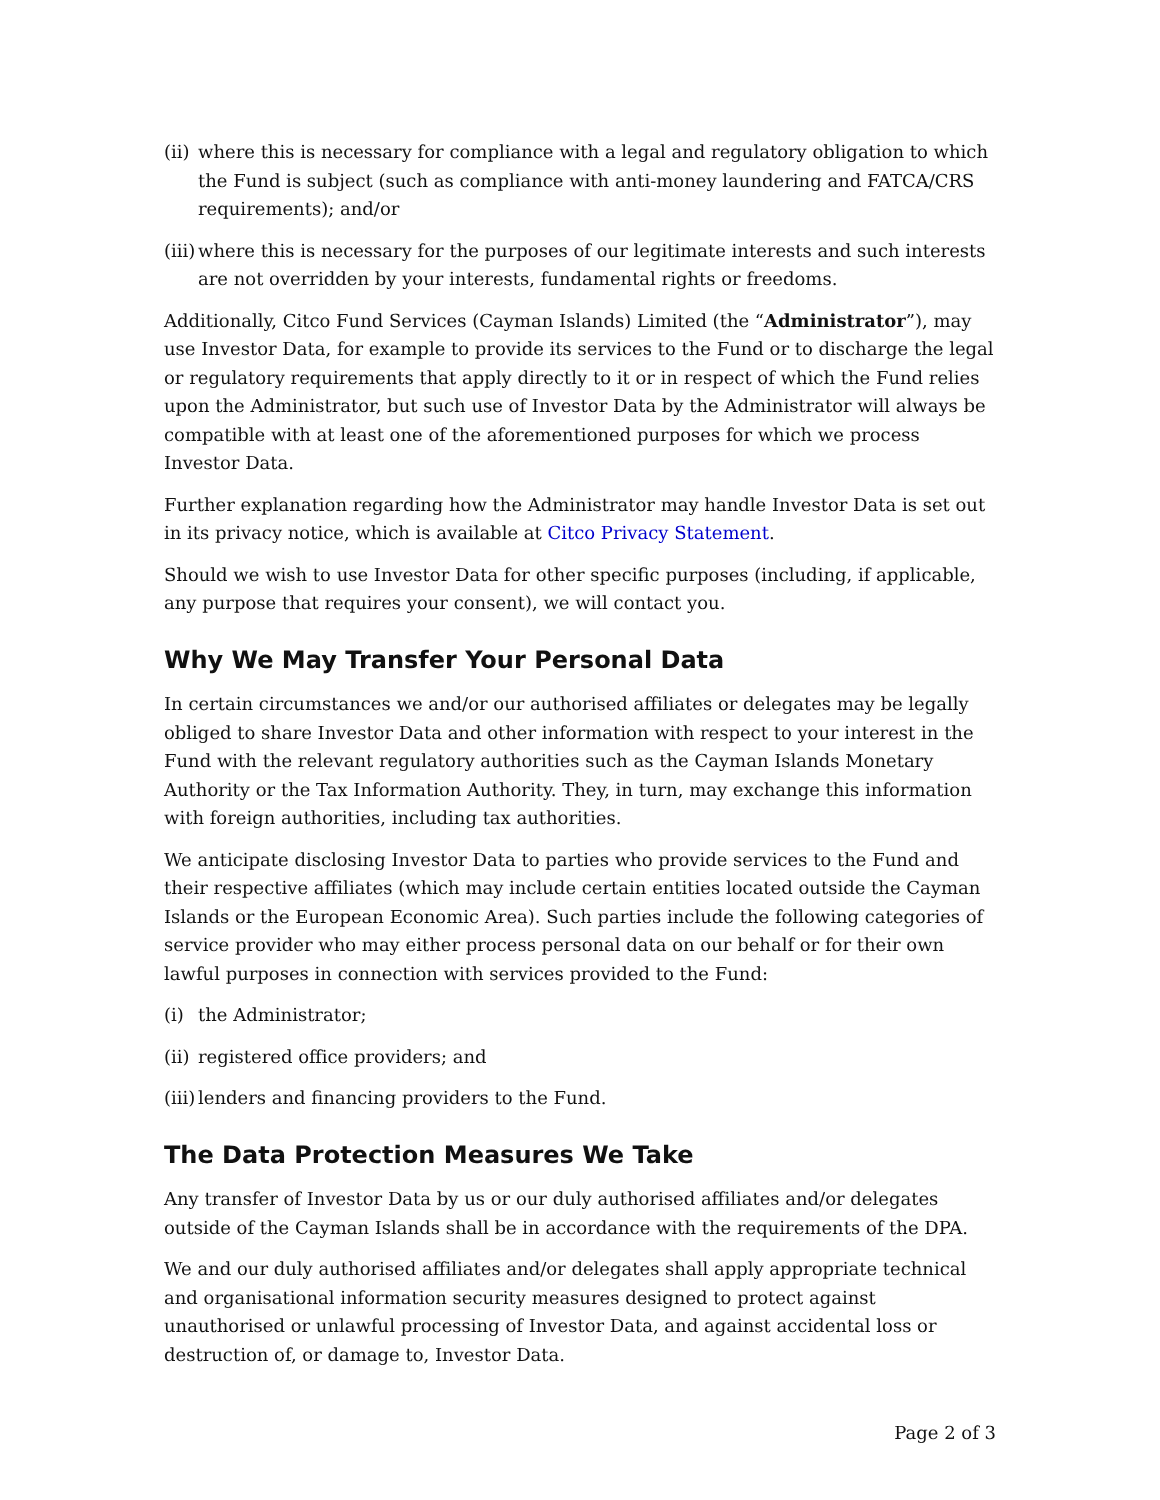(ii) where this is necessary for compliance with a legal and regulatory obligation to which the Fund is subject (such as compliance with anti-money laundering and FATCA/CRS requirements); and/or
(iii) where this is necessary for the purposes of our legitimate interests and such interests are not overridden by your interests, fundamental rights or freedoms.
Additionally, Citco Fund Services (Cayman Islands) Limited (the “Administrator”), may use Investor Data, for example to provide its services to the Fund or to discharge the legal or regulatory requirements that apply directly to it or in respect of which the Fund relies upon the Administrator, but such use of Investor Data by the Administrator will always be compatible with at least one of the aforementioned purposes for which we process Investor Data.
Further explanation regarding how the Administrator may handle Investor Data is set out in its privacy notice, which is available at Citco Privacy Statement.
Should we wish to use Investor Data for other specific purposes (including, if applicable, any purpose that requires your consent), we will contact you.
Why We May Transfer Your Personal Data
In certain circumstances we and/or our authorised affiliates or delegates may be legally obliged to share Investor Data and other information with respect to your interest in the Fund with the relevant regulatory authorities such as the Cayman Islands Monetary Authority or the Tax Information Authority. They, in turn, may exchange this information with foreign authorities, including tax authorities.
We anticipate disclosing Investor Data to parties who provide services to the Fund and their respective affiliates (which may include certain entities located outside the Cayman Islands or the European Economic Area). Such parties include the following categories of service provider who may either process personal data on our behalf or for their own lawful purposes in connection with services provided to the Fund:
(i) the Administrator;
(ii) registered office providers; and
(iii) lenders and financing providers to the Fund.
The Data Protection Measures We Take
Any transfer of Investor Data by us or our duly authorised affiliates and/or delegates outside of the Cayman Islands shall be in accordance with the requirements of the DPA.
We and our duly authorised affiliates and/or delegates shall apply appropriate technical and organisational information security measures designed to protect against unauthorised or unlawful processing of Investor Data, and against accidental loss or destruction of, or damage to, Investor Data.
Page 2 of 3